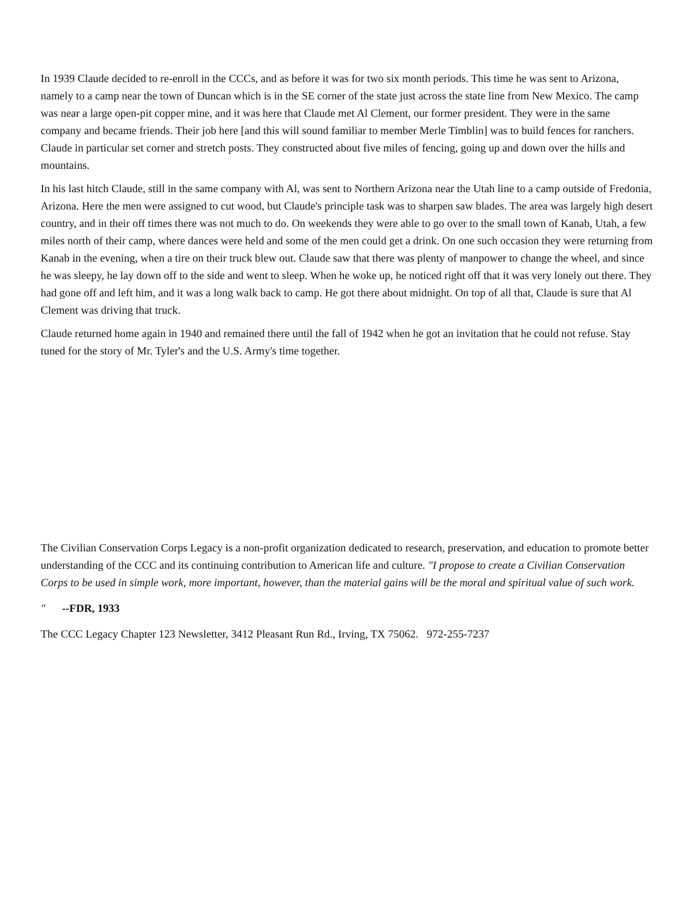In 1939 Claude decided to re-enroll in the CCCs, and as before it was for two six month periods. This time he was sent to Arizona, namely to a camp near the town of Duncan which is in the SE corner of the state just across the state line from New Mexico. The camp was near a large open-pit copper mine, and it was here that Claude met Al Clement, our former president. They were in the same company and became friends. Their job here [and this will sound familiar to member Merle Timblin] was to build fences for ranchers. Claude in particular set corner and stretch posts. They constructed about five miles of fencing, going up and down over the hills and mountains.
In his last hitch Claude, still in the same company with Al, was sent to Northern Arizona near the Utah line to a camp outside of Fredonia, Arizona. Here the men were assigned to cut wood, but Claude's principle task was to sharpen saw blades. The area was largely high desert country, and in their off times there was not much to do. On weekends they were able to go over to the small town of Kanab, Utah, a few miles north of their camp, where dances were held and some of the men could get a drink. On one such occasion they were returning from Kanab in the evening, when a tire on their truck blew out. Claude saw that there was plenty of manpower to change the wheel, and since he was sleepy, he lay down off to the side and went to sleep. When he woke up, he noticed right off that it was very lonely out there. They had gone off and left him, and it was a long walk back to camp. He got there about midnight. On top of all that, Claude is sure that Al Clement was driving that truck.
Claude returned home again in 1940 and remained there until the fall of 1942 when he got an invitation that he could not refuse. Stay tuned for the story of Mr. Tyler's and the U.S. Army's time together.
The Civilian Conservation Corps Legacy is a non-profit organization dedicated to research, preservation, and education to promote better understanding of the CCC and its continuing contribution to American life and culture. "I propose to create a Civilian Conservation Corps to be used in simple work, more important, however, than the material gains will be the moral and spiritual value of such work.
" --FDR, 1933
The CCC Legacy Chapter 123 Newsletter, 3412 Pleasant Run Rd., Irving, TX 75062. 972-255-7237